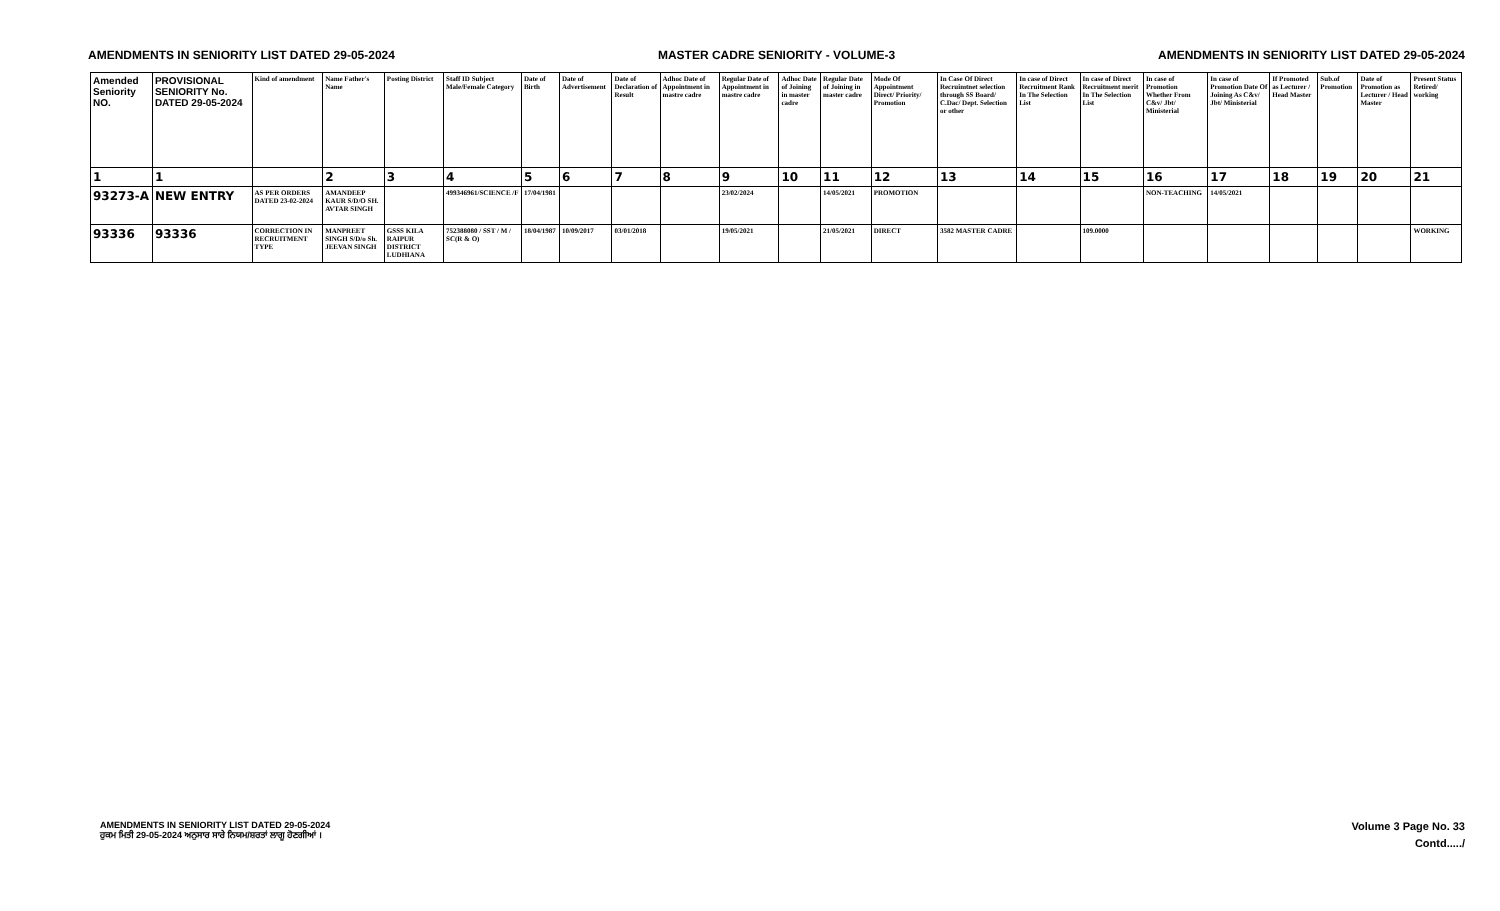AMENDMENTS IN SENIORITY LIST DATED 29-05-2024 MASTER CADRE SENIORITY - VOLUME-3 AMENDMENTS IN SENIORITY LIST DATED 29-05-2024
| Amended Seniority NO. | PROVISIONAL SENIORITY No. DATED 29-05-2024 | Kind of amendment | Name Father's Name | Posting District | Staff ID Subject Male/Female Category | Date of Birth | Date of Advertisement | Date of Declaration of Result | Adhoc Date of Appointment in mastre cadre | Regular Date of Appointment in mastre cadre | Adhoc Date of Joining in master cadre | Regular Date of Joining in master cadre | Mode Of Appointment Direct/ Priority/ Promotion | In Case Of Direct Recruimtnet selection through SS Board/ C.Dac/ Dept. Selection or other | In case of Direct Recruitment Rank In The Selection List | In case of Direct Recruitment merit In The Selection List | In case of Promotion Whether From C&v/ Jbt/ Ministerial | In case of Promotion Date Of Joining As C&v/ Jbt/ Ministerial | If Promoted as Lecturer / Head Master | Sub.of Promotion | Date of Promotion as Lecturer / Head Master | Present Status Retired/ working |
| --- | --- | --- | --- | --- | --- | --- | --- | --- | --- | --- | --- | --- | --- | --- | --- | --- | --- | --- | --- | --- | --- | --- |
| 1 | 1 | | 2 | 3 | 4 | 5 | 6 | 7 | 8 | 9 | 10 | 11 | 12 | 13 | 14 | 15 | 16 | 17 | 18 | 19 | 20 | 21 |
| 93273-A | NEW ENTRY | AS PER ORDERS DATED 23-02-2024 | AMANDEEP KAUR S/D/O SH. AVTAR SINGH | | 499346961/SCIENCE /F | 17/04/1981 | | | | 23/02/2024 | | 14/05/2021 | PROMOTION | | | | NON-TEACHING | 14/05/2021 | | | | |
| 93336 | 93336 | CORRECTION IN RECRUITMENT TYPE | MANPREET SINGH S/D/o Sh. JEEVAN SINGH | GSSS KILA RAIPUR DISTRICT LUDHIANA | 752388080 / SST / M / SC(R & O) | 18/04/1987 | 10/09/2017 | 03/01/2018 | | 19/05/2021 | | 21/05/2021 | DIRECT | 3582 MASTER CADRE | | 109.0000 | | | | | | WORKING |
AMENDMENTS IN SENIORITY LIST DATED 29-05-2024
ਹੁਕਮ ਮਿਤੀ 29-05-2024 ਅਨੁਸਾਰ ਸਾਰੇ ਨਿਯਮ/ਸ਼ਰਤਾਂ ਲਾਗੂ ਹੋਣਗੀਆਂ ।
Volume 3 Page No. 33
Contd...../